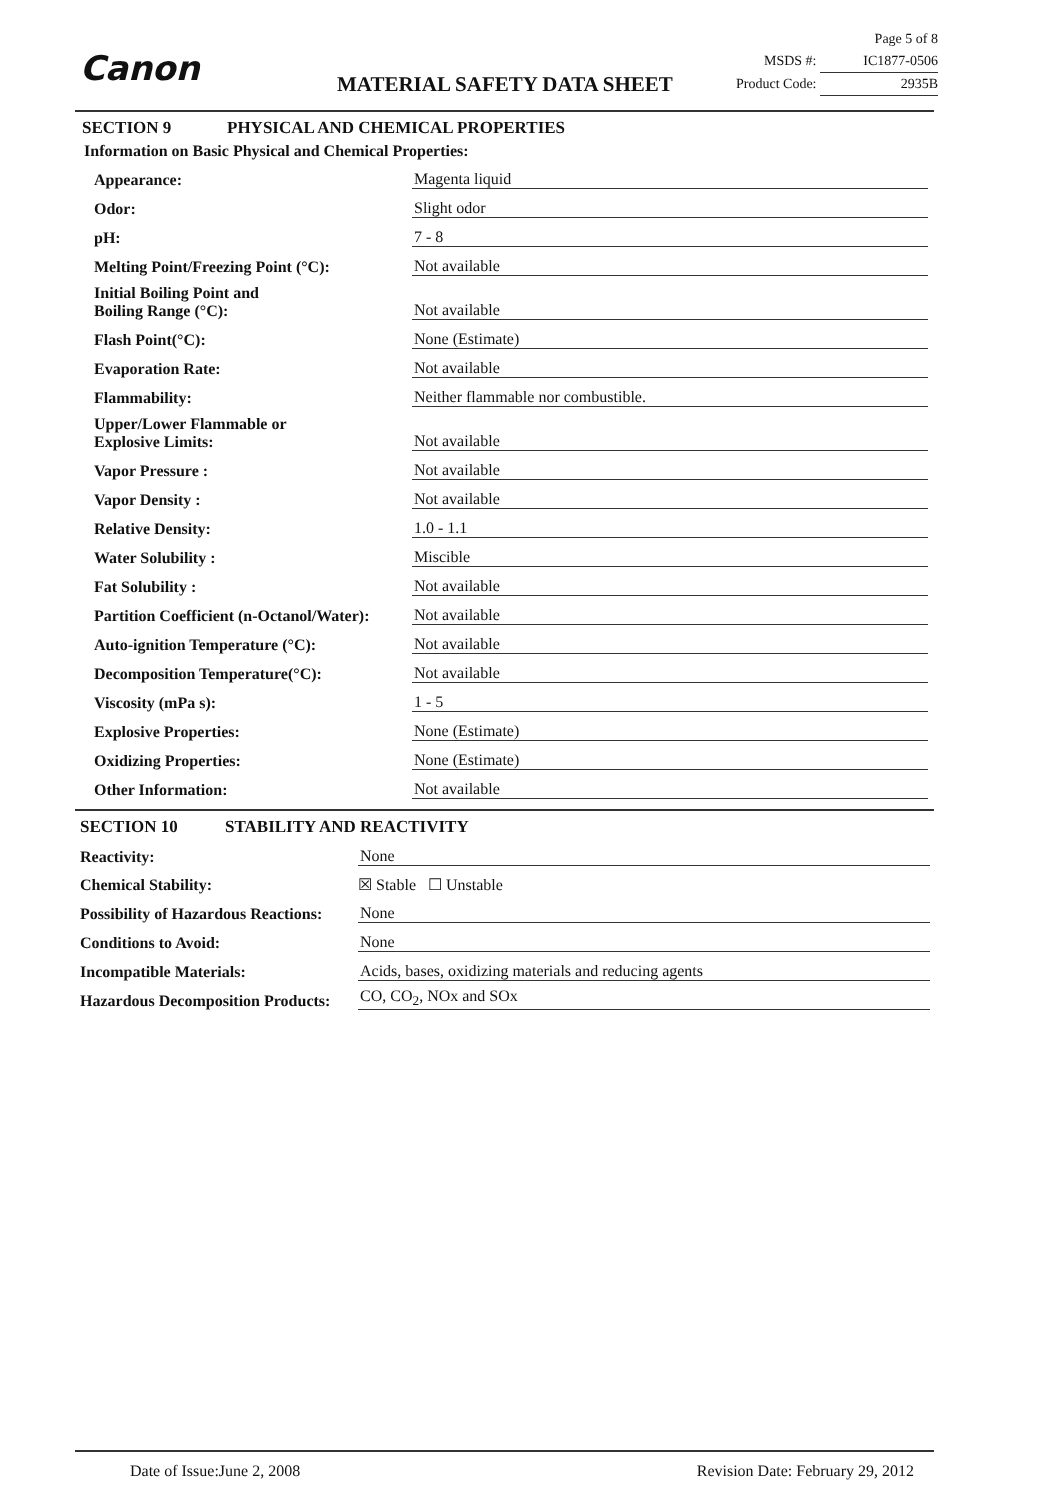Canon MATERIAL SAFETY DATA SHEET
Page 5 of 8
MSDS #: IC1877-0506
Product Code: 2935B
SECTION 9 PHYSICAL AND CHEMICAL PROPERTIES
Information on Basic Physical and Chemical Properties:
| Appearance: | Magenta liquid |
| Odor: | Slight odor |
| pH: | 7 - 8 |
| Melting Point/Freezing Point (°C): | Not available |
| Initial Boiling Point and Boiling Range (°C): | Not available |
| Flash Point(°C): | None (Estimate) |
| Evaporation Rate: | Not available |
| Flammability: | Neither flammable nor combustible. |
| Upper/Lower Flammable or Explosive Limits: | Not available |
| Vapor Pressure : | Not available |
| Vapor Density : | Not available |
| Relative Density: | 1.0 - 1.1 |
| Water Solubility : | Miscible |
| Fat Solubility : | Not available |
| Partition Coefficient (n-Octanol/Water): | Not available |
| Auto-ignition Temperature (°C): | Not available |
| Decomposition Temperature(°C): | Not available |
| Viscosity (mPa s): | 1 - 5 |
| Explosive Properties: | None (Estimate) |
| Oxidizing Properties: | None (Estimate) |
| Other Information: | Not available |
SECTION 10 STABILITY AND REACTIVITY
| Reactivity: | None |
| Chemical Stability: | ☒ Stable ☐ Unstable |
| Possibility of Hazardous Reactions: | None |
| Conditions to Avoid: | None |
| Incompatible Materials: | Acids, bases, oxidizing materials and reducing agents |
| Hazardous Decomposition Products: | CO, CO<sub>2</sub>, NOx and SOx |
Date of Issue:June 2, 2008 Revision Date: February 29, 2012